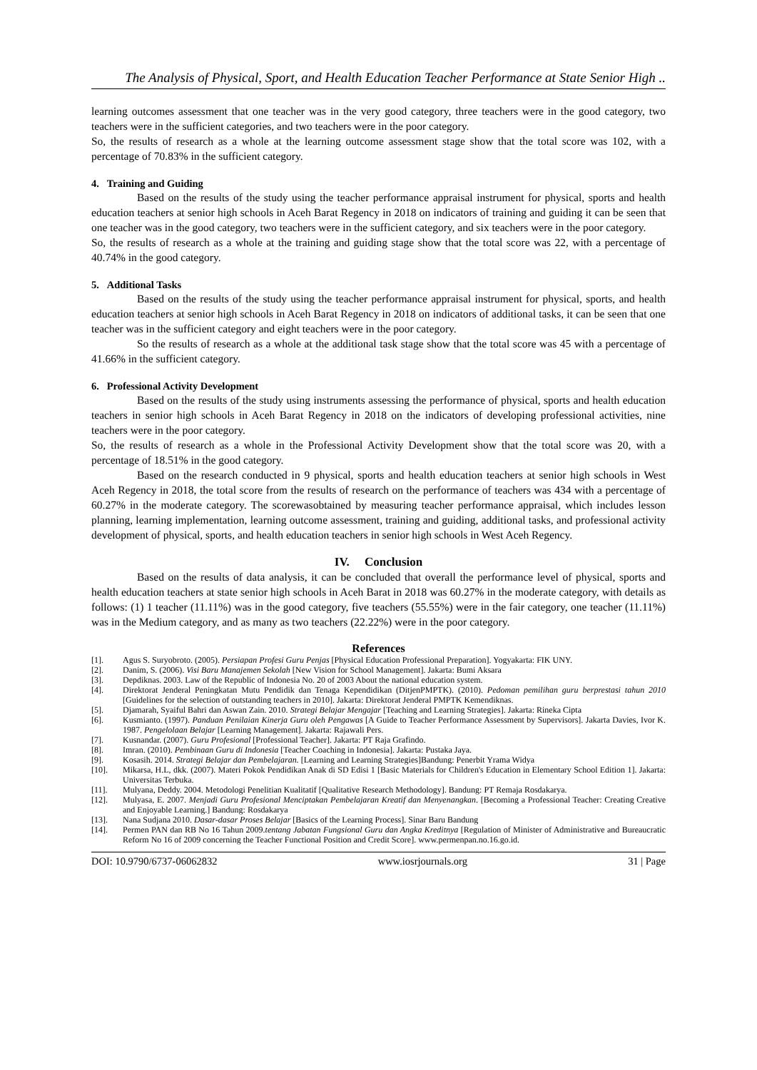The Analysis of Physical, Sport, and Health Education Teacher Performance at State Senior High ..
learning outcomes assessment that one teacher was in the very good category, three teachers were in the good category, two teachers were in the sufficient categories, and two teachers were in the poor category.
So, the results of research as a whole at the learning outcome assessment stage show that the total score was 102, with a percentage of 70.83% in the sufficient category.
4. Training and Guiding
Based on the results of the study using the teacher performance appraisal instrument for physical, sports and health education teachers at senior high schools in Aceh Barat Regency in 2018 on indicators of training and guiding it can be seen that one teacher was in the good category, two teachers were in the sufficient category, and six teachers were in the poor category.
So, the results of research as a whole at the training and guiding stage show that the total score was 22, with a percentage of 40.74% in the good category.
5. Additional Tasks
Based on the results of the study using the teacher performance appraisal instrument for physical, sports, and health education teachers at senior high schools in Aceh Barat Regency in 2018 on indicators of additional tasks, it can be seen that one teacher was in the sufficient category and eight teachers were in the poor category.
So the results of research as a whole at the additional task stage show that the total score was 45 with a percentage of 41.66% in the sufficient category.
6. Professional Activity Development
Based on the results of the study using instruments assessing the performance of physical, sports and health education teachers in senior high schools in Aceh Barat Regency in 2018 on the indicators of developing professional activities, nine teachers were in the poor category.
So, the results of research as a whole in the Professional Activity Development show that the total score was 20, with a percentage of 18.51% in the good category.
Based on the research conducted in 9 physical, sports and health education teachers at senior high schools in West Aceh Regency in 2018, the total score from the results of research on the performance of teachers was 434 with a percentage of 60.27% in the moderate category. The scorewasobtained by measuring teacher performance appraisal, which includes lesson planning, learning implementation, learning outcome assessment, training and guiding, additional tasks, and professional activity development of physical, sports, and health education teachers in senior high schools in West Aceh Regency.
IV. Conclusion
Based on the results of data analysis, it can be concluded that overall the performance level of physical, sports and health education teachers at state senior high schools in Aceh Barat in 2018 was 60.27% in the moderate category, with details as follows: (1) 1 teacher (11.11%) was in the good category, five teachers (55.55%) were in the fair category, one teacher (11.11%) was in the Medium category, and as many as two teachers (22.22%) were in the poor category.
References
[1]. Agus S. Suryobroto. (2005). Persiapan Profesi Guru Penjas [Physical Education Professional Preparation]. Yogyakarta: FIK UNY.
[2]. Danim, S. (2006). Visi Baru Manajemen Sekolah [New Vision for School Management]. Jakarta: Bumi Aksara
[3]. Depdiknas. 2003. Law of the Republic of Indonesia No. 20 of 2003 About the national education system.
[4]. Direktorat Jenderal Peningkatan Mutu Pendidik dan Tenaga Kependidikan (DitjenPMPTK). (2010). Pedoman pemilihan guru berprestasi tahun 2010 [Guidelines for the selection of outstanding teachers in 2010]. Jakarta: Direktorat Jenderal PMPTK Kemendiknas.
[5]. Djamarah, Syaiful Bahri dan Aswan Zain. 2010. Strategi Belajar Mengajar [Teaching and Learning Strategies]. Jakarta: Rineka Cipta
[6]. Kusmianto. (1997). Panduan Penilaian Kinerja Guru oleh Pengawas [A Guide to Teacher Performance Assessment by Supervisors]. Jakarta Davies, Ivor K. 1987. Pengelolaan Belajar [Learning Management]. Jakarta: Rajawali Pers.
[7]. Kusnandar. (2007). Guru Profesional [Professional Teacher]. Jakarta: PT Raja Grafindo.
[8]. Imran. (2010). Pembinaan Guru di Indonesia [Teacher Coaching in Indonesia]. Jakarta: Pustaka Jaya.
[9]. Kosasih. 2014. Strategi Belajar dan Pembelajaran. [Learning and Learning Strategies]Bandung: Penerbit Yrama Widya
[10]. Mikarsa, H.L, dkk. (2007). Materi Pokok Pendidikan Anak di SD Edisi 1 [Basic Materials for Children's Education in Elementary School Edition 1]. Jakarta: Universitas Terbuka.
[11]. Mulyana, Deddy. 2004. Metodologi Penelitian Kualitatif [Qualitative Research Methodology]. Bandung: PT Remaja Rosdakarya.
[12]. Mulyasa, E. 2007. Menjadi Guru Profesional Menciptakan Pembelajaran Kreatif dan Menyenangkan. [Becoming a Professional Teacher: Creating Creative and Enjoyable Learning.] Bandung: Rosdakarya
[13]. Nana Sudjana 2010. Dasar-dasar Proses Belajar [Basics of the Learning Process]. Sinar Baru Bandung
[14]. Permen PAN dan RB No 16 Tahun 2009.tentang Jabatan Fungsional Guru dan Angka Kreditnya [Regulation of Minister of Administrative and Bureaucratic Reform No 16 of 2009 concerning the Teacher Functional Position and Credit Score]. www.permenpan.no.16.go.id.
DOI: 10.9790/6737-06062832 www.iosrjournals.org 31 | Page